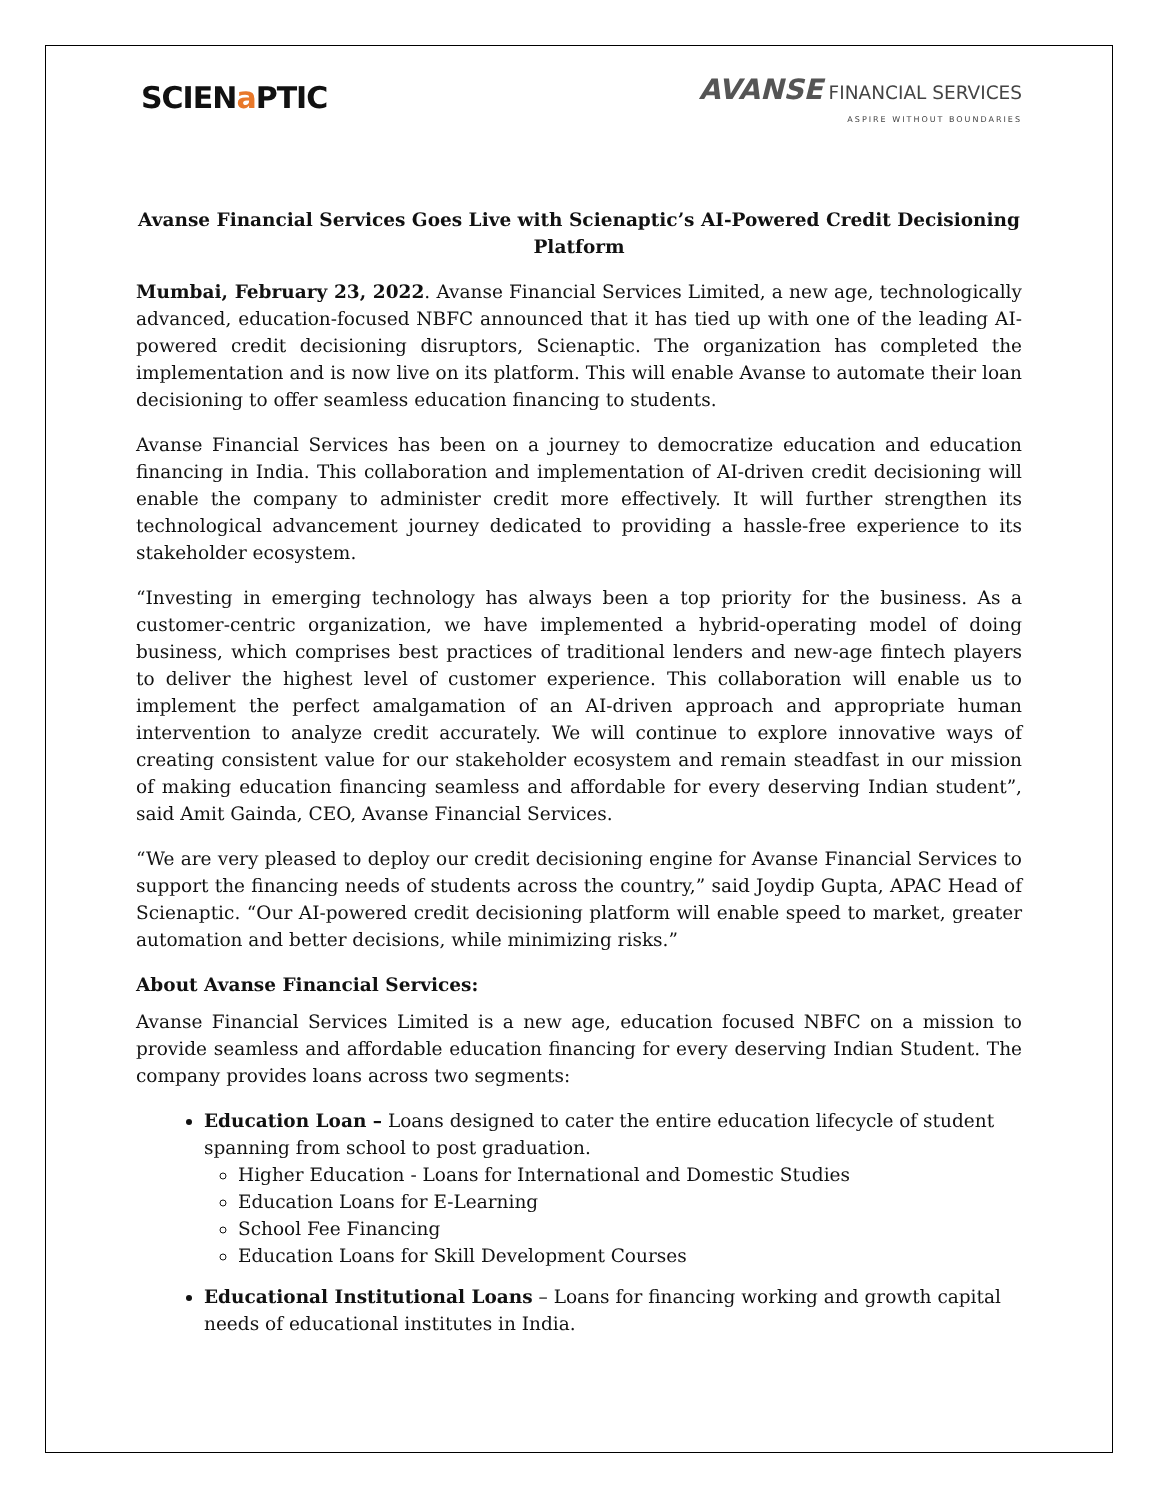SCIENa PTIC
AVANSE FINANCIAL SERVICES
ASPIRE WITHOUT BOUNDARIES
Avanse Financial Services Goes Live with Scienaptic’s AI-Powered Credit Decisioning Platform
Mumbai, February 23, 2022. Avanse Financial Services Limited, a new age, technologically advanced, education-focused NBFC announced that it has tied up with one of the leading AI-powered credit decisioning disruptors, Scienaptic. The organization has completed the implementation and is now live on its platform. This will enable Avanse to automate their loan decisioning to offer seamless education financing to students.
Avanse Financial Services has been on a journey to democratize education and education financing in India. This collaboration and implementation of AI-driven credit decisioning will enable the company to administer credit more effectively. It will further strengthen its technological advancement journey dedicated to providing a hassle-free experience to its stakeholder ecosystem.
“Investing in emerging technology has always been a top priority for the business. As a customer-centric organization, we have implemented a hybrid-operating model of doing business, which comprises best practices of traditional lenders and new-age fintech players to deliver the highest level of customer experience. This collaboration will enable us to implement the perfect amalgamation of an AI-driven approach and appropriate human intervention to analyze credit accurately. We will continue to explore innovative ways of creating consistent value for our stakeholder ecosystem and remain steadfast in our mission of making education financing seamless and affordable for every deserving Indian student”, said Amit Gainda, CEO, Avanse Financial Services.
“We are very pleased to deploy our credit decisioning engine for Avanse Financial Services to support the financing needs of students across the country,” said Joydip Gupta, APAC Head of Scienaptic. “Our AI-powered credit decisioning platform will enable speed to market, greater automation and better decisions, while minimizing risks.”
About Avanse Financial Services:
Avanse Financial Services Limited is a new age, education focused NBFC on a mission to provide seamless and affordable education financing for every deserving Indian Student. The company provides loans across two segments:
Education Loan – Loans designed to cater the entire education lifecycle of student spanning from school to post graduation.
Higher Education - Loans for International and Domestic Studies
Education Loans for E-Learning
School Fee Financing
Education Loans for Skill Development Courses
Educational Institutional Loans – Loans for financing working and growth capital needs of educational institutes in India.